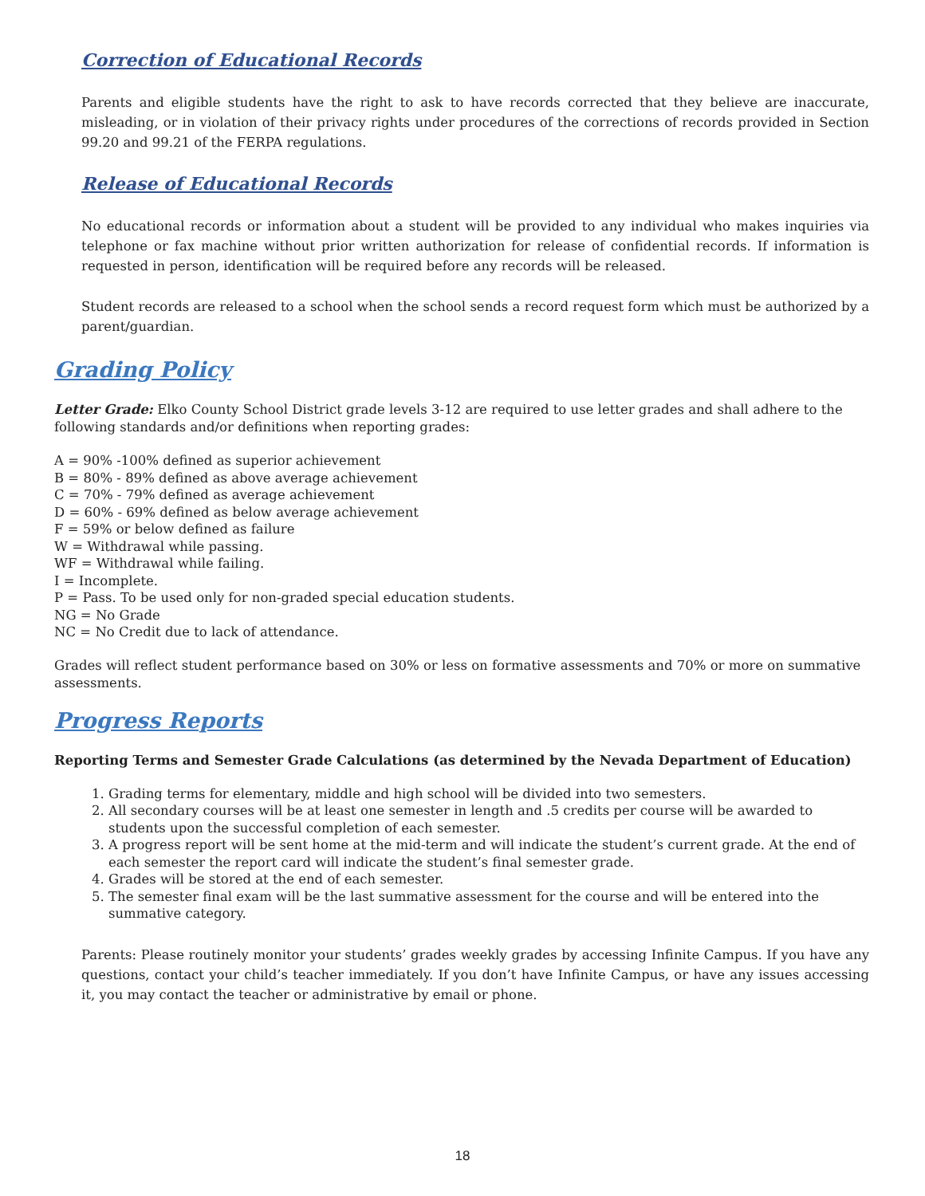Correction of Educational Records
Parents and eligible students have the right to ask to have records corrected that they believe are inaccurate, misleading, or in violation of their privacy rights under procedures of the corrections of records provided in Section 99.20 and 99.21 of the FERPA regulations.
Release of Educational Records
No educational records or information about a student will be provided to any individual who makes inquiries via telephone or fax machine without prior written authorization for release of confidential records. If information is requested in person, identification will be required before any records will be released.
Student records are released to a school when the school sends a record request form which must be authorized by a parent/guardian.
Grading Policy
Letter Grade: Elko County School District grade levels 3-12 are required to use letter grades and shall adhere to the following standards and/or definitions when reporting grades:
A = 90% -100% defined as superior achievement
B = 80% - 89% defined as above average achievement
C = 70% - 79% defined as average achievement
D = 60% - 69% defined as below average achievement
F = 59% or below defined as failure
W = Withdrawal while passing.
WF = Withdrawal while failing.
I = Incomplete.
P = Pass. To be used only for non-graded special education students.
NG = No Grade
NC = No Credit due to lack of attendance.
Grades will reflect student performance based on 30% or less on formative assessments and 70% or more on summative assessments.
Progress Reports
Reporting Terms and Semester Grade Calculations (as determined by the Nevada Department of Education)
1. Grading terms for elementary, middle and high school will be divided into two semesters.
2. All secondary courses will be at least one semester in length and .5 credits per course will be awarded to students upon the successful completion of each semester.
3. A progress report will be sent home at the mid-term and will indicate the student’s current grade. At the end of each semester the report card will indicate the student’s final semester grade.
4. Grades will be stored at the end of each semester.
5. The semester final exam will be the last summative assessment for the course and will be entered into the summative category.
Parents: Please routinely monitor your students’ grades weekly grades by accessing Infinite Campus. If you have any questions, contact your child’s teacher immediately. If you don’t have Infinite Campus, or have any issues accessing it, you may contact the teacher or administrative by email or phone.
18